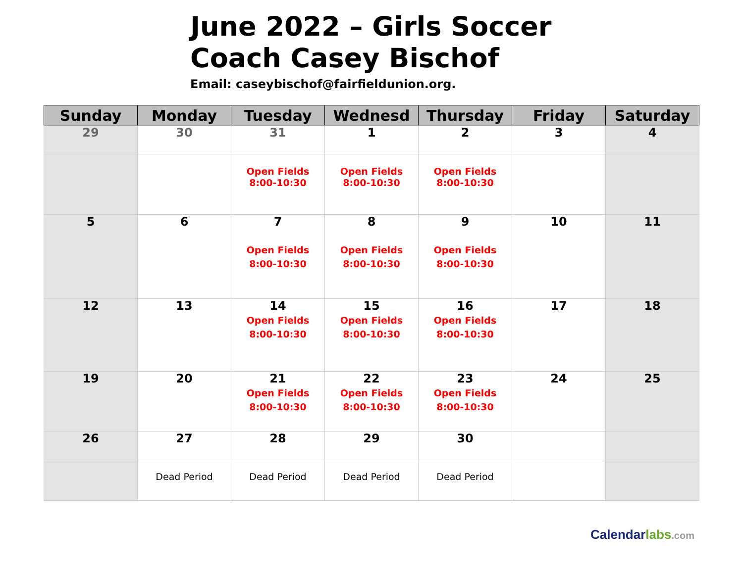June 2022 – Girls Soccer
Coach Casey Bischof
Email: caseybischof@fairfieldunion.org.
| Sunday | Monday | Tuesday | Wednesd | Thursday | Friday | Saturday |
| --- | --- | --- | --- | --- | --- | --- |
| 29 | 30 | 31 | 1 | 2 | 3 | 4 |
| | | Open Fields 8:00-10:30 | Open Fields 8:00-10:30 | Open Fields 8:00-10:30 | | |
| 5 | 6 | 7 Open Fields 8:00-10:30 | 8 Open Fields 8:00-10:30 | 9 Open Fields 8:00-10:30 | 10 | 11 |
| 12 | 13 | 14 Open Fields 8:00-10:30 | 15 Open Fields 8:00-10:30 | 16 Open Fields 8:00-10:30 | 17 | 18 |
| 19 | 20 | 21 Open Fields 8:00-10:30 | 22 Open Fields 8:00-10:30 | 23 Open Fields 8:00-10:30 | 24 | 25 |
| 26 | 27 | 28 | 29 | 30 | | |
| | Dead Period | Dead Period | Dead Period | Dead Period | | |
Calendarlabs.com